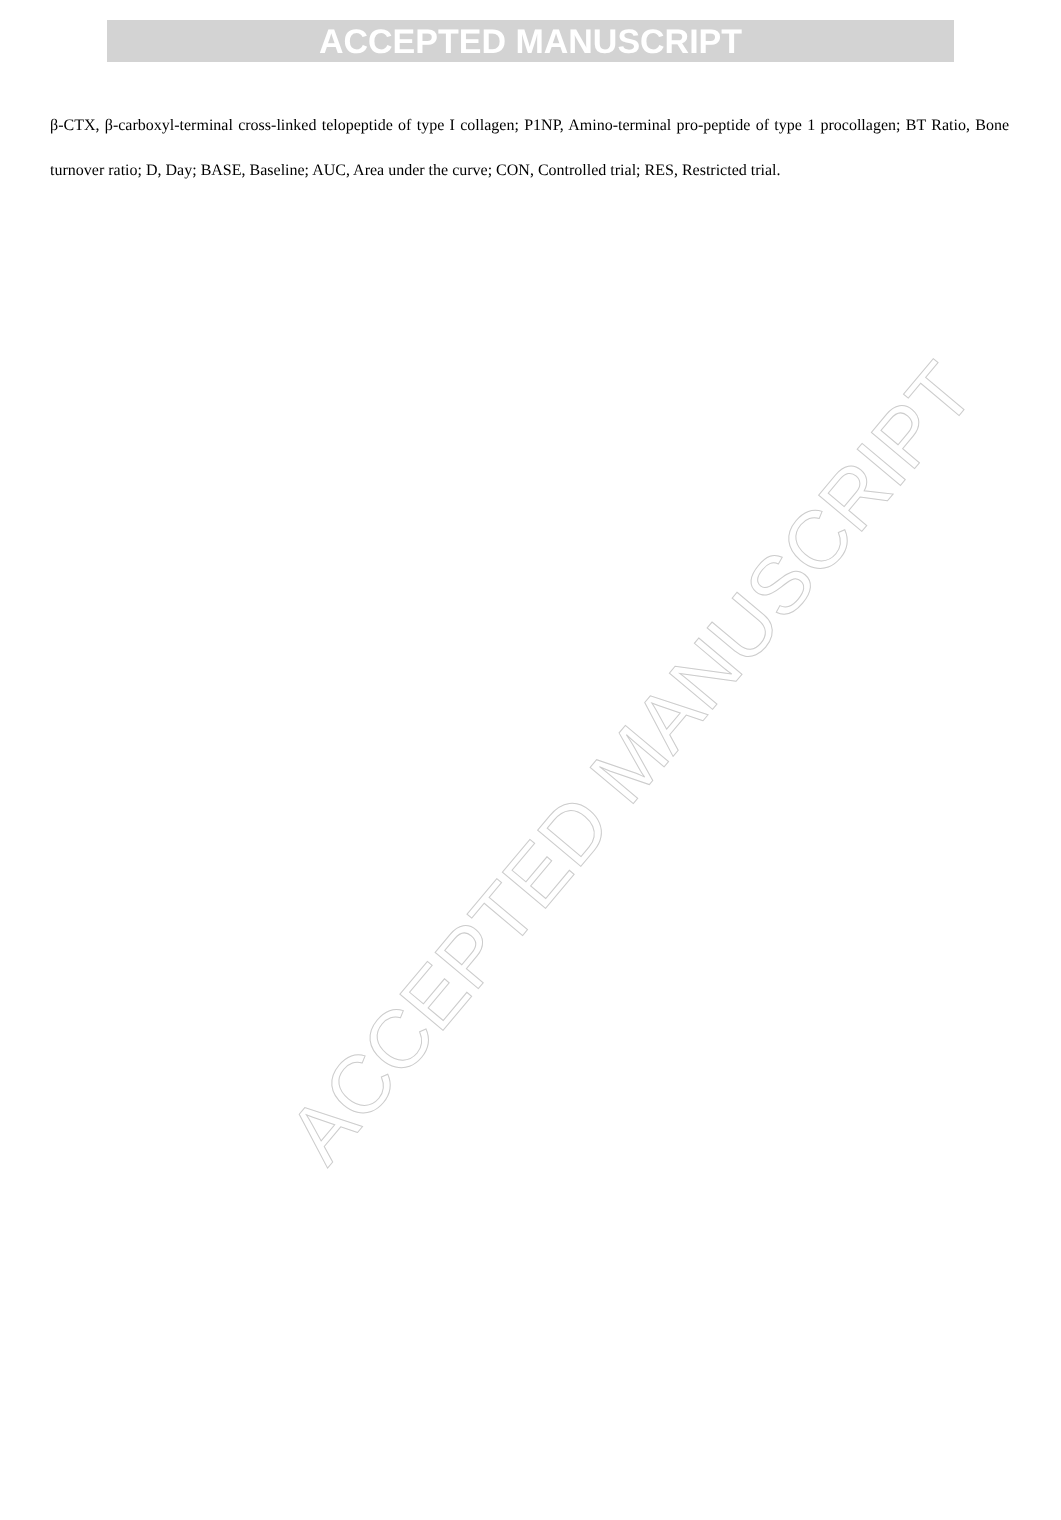ACCEPTED MANUSCRIPT
β-CTX, β-carboxyl-terminal cross-linked telopeptide of type I collagen; P1NP, Amino-terminal pro-peptide of type 1 procollagen; BT Ratio, Bone turnover ratio; D, Day; BASE, Baseline; AUC, Area under the curve; CON, Controlled trial; RES, Restricted trial.
ACCEPTED MANUSCRIPT